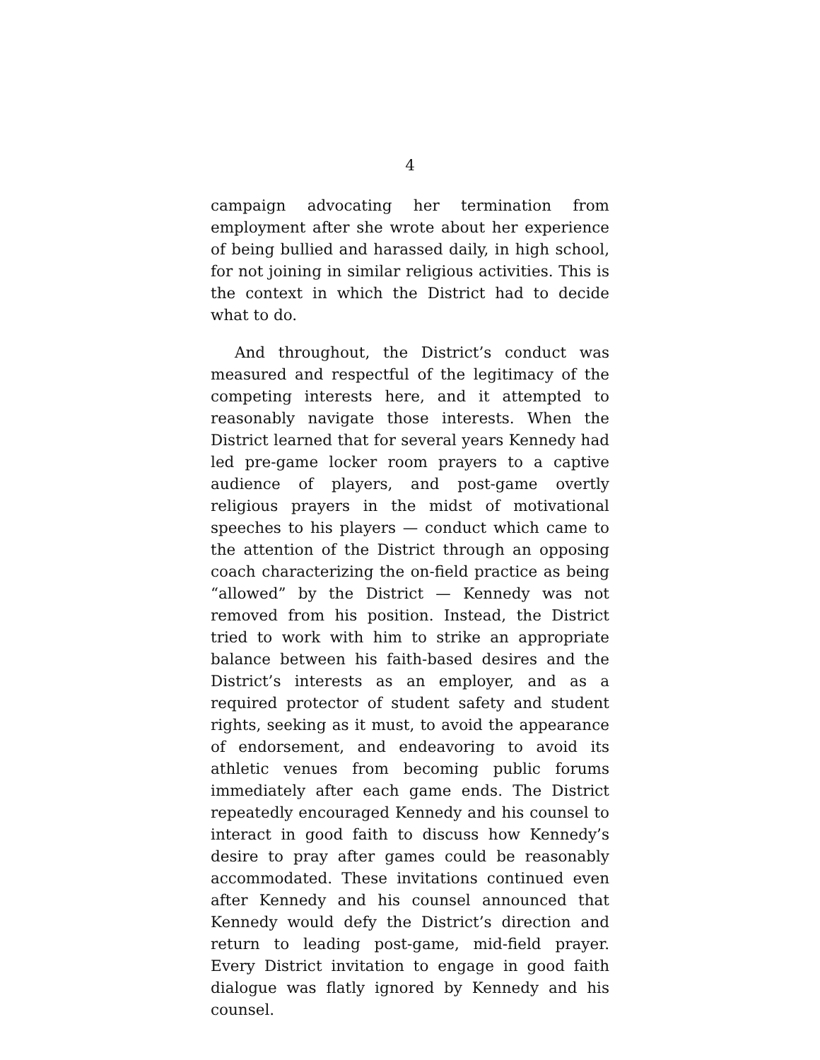4
campaign advocating her termination from employment after she wrote about her experience of being bullied and harassed daily, in high school, for not joining in similar religious activities. This is the context in which the District had to decide what to do.
And throughout, the District’s conduct was measured and respectful of the legitimacy of the competing interests here, and it attempted to reasonably navigate those interests. When the District learned that for several years Kennedy had led pre-game locker room prayers to a captive audience of players, and post-game overtly religious prayers in the midst of motivational speeches to his players — conduct which came to the attention of the District through an opposing coach characterizing the on-field practice as being “allowed” by the District — Kennedy was not removed from his position. Instead, the District tried to work with him to strike an appropriate balance between his faith-based desires and the District’s interests as an employer, and as a required protector of student safety and student rights, seeking as it must, to avoid the appearance of endorsement, and endeavoring to avoid its athletic venues from becoming public forums immediately after each game ends. The District repeatedly encouraged Kennedy and his counsel to interact in good faith to discuss how Kennedy’s desire to pray after games could be reasonably accommodated. These invitations continued even after Kennedy and his counsel announced that Kennedy would defy the District’s direction and return to leading post-game, mid-field prayer. Every District invitation to engage in good faith dialogue was flatly ignored by Kennedy and his counsel.